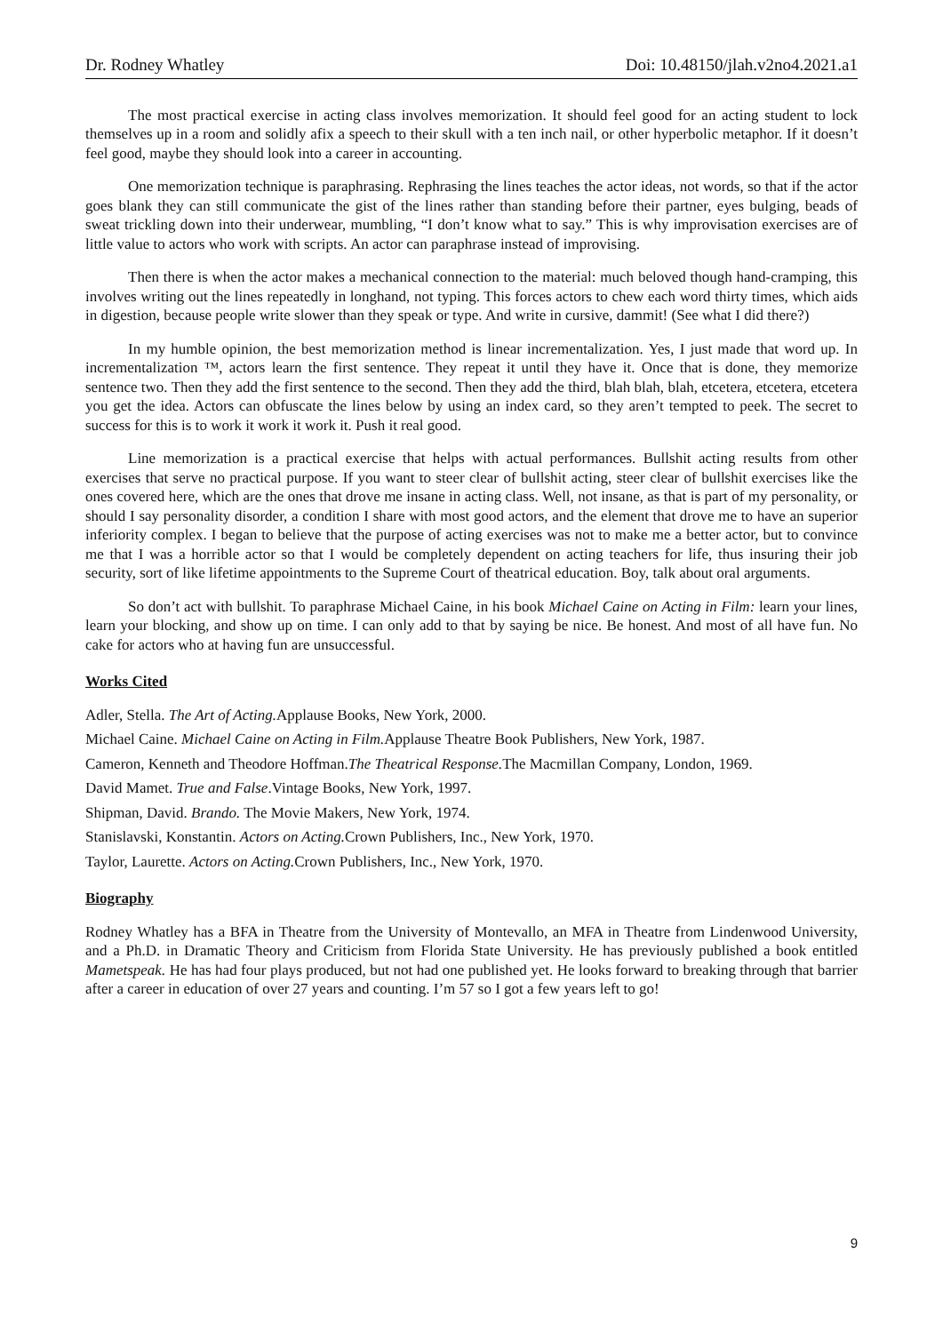Dr. Rodney Whatley Doi: 10.48150/jlah.v2no4.2021.a1
The most practical exercise in acting class involves memorization. It should feel good for an acting student to lock themselves up in a room and solidly afix a speech to their skull with a ten inch nail, or other hyperbolic metaphor. If it doesn’t feel good, maybe they should look into a career in accounting.
One memorization technique is paraphrasing. Rephrasing the lines teaches the actor ideas, not words, so that if the actor goes blank they can still communicate the gist of the lines rather than standing before their partner, eyes bulging, beads of sweat trickling down into their underwear, mumbling, “I don’t know what to say.” This is why improvisation exercises are of little value to actors who work with scripts. An actor can paraphrase instead of improvising.
Then there is when the actor makes a mechanical connection to the material: much beloved though hand-cramping, this involves writing out the lines repeatedly in longhand, not typing. This forces actors to chew each word thirty times, which aids in digestion, because people write slower than they speak or type. And write in cursive, dammit! (See what I did there?)
In my humble opinion, the best memorization method is linear incrementalization. Yes, I just made that word up. In incrementalization ™, actors learn the first sentence. They repeat it until they have it. Once that is done, they memorize sentence two. Then they add the first sentence to the second. Then they add the third, blah blah, blah, etcetera, etcetera, etcetera you get the idea. Actors can obfuscate the lines below by using an index card, so they aren’t tempted to peek. The secret to success for this is to work it work it work it. Push it real good.
Line memorization is a practical exercise that helps with actual performances. Bullshit acting results from other exercises that serve no practical purpose. If you want to steer clear of bullshit acting, steer clear of bullshit exercises like the ones covered here, which are the ones that drove me insane in acting class. Well, not insane, as that is part of my personality, or should I say personality disorder, a condition I share with most good actors, and the element that drove me to have an superior inferiority complex. I began to believe that the purpose of acting exercises was not to make me a better actor, but to convince me that I was a horrible actor so that I would be completely dependent on acting teachers for life, thus insuring their job security, sort of like lifetime appointments to the Supreme Court of theatrical education. Boy, talk about oral arguments.
So don’t act with bullshit. To paraphrase Michael Caine, in his book Michael Caine on Acting in Film: learn your lines, learn your blocking, and show up on time. I can only add to that by saying be nice. Be honest. And most of all have fun. No cake for actors who at having fun are unsuccessful.
Works Cited
Adler, Stella. The Art of Acting. Applause Books, New York, 2000.
Michael Caine. Michael Caine on Acting in Film. Applause Theatre Book Publishers, New York, 1987.
Cameron, Kenneth and Theodore Hoffman.The Theatrical Response. The Macmillan Company, London, 1969.
David Mamet. True and False.Vintage Books, New York, 1997.
Shipman, David. Brando. The Movie Makers, New York, 1974.
Stanislavski, Konstantin. Actors on Acting. Crown Publishers, Inc., New York, 1970.
Taylor, Laurette. Actors on Acting. Crown Publishers, Inc., New York, 1970.
Biography
Rodney Whatley has a BFA in Theatre from the University of Montevallo, an MFA in Theatre from Lindenwood University, and a Ph.D. in Dramatic Theory and Criticism from Florida State University. He has previously published a book entitled Mametspeak. He has had four plays produced, but not had one published yet. He looks forward to breaking through that barrier after a career in education of over 27 years and counting. I’m 57 so I got a few years left to go!
9